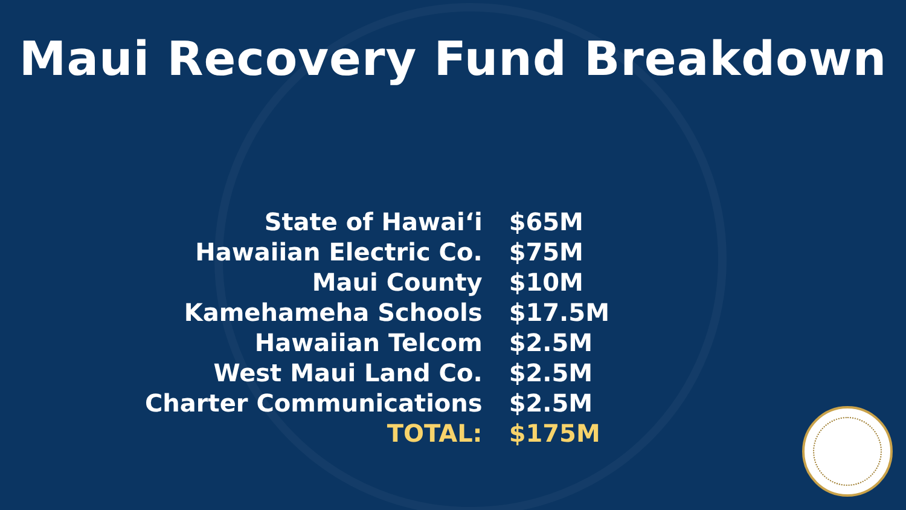Maui Recovery Fund Breakdown
| State of Hawai‘i | $65M |
| Hawaiian Electric Co. | $75M |
| Maui County | $10M |
| Kamehameha Schools | $17.5M |
| Hawaiian Telcom | $2.5M |
| West Maui Land Co. | $2.5M |
| Charter Communications | $2.5M |
| TOTAL: | $175M |